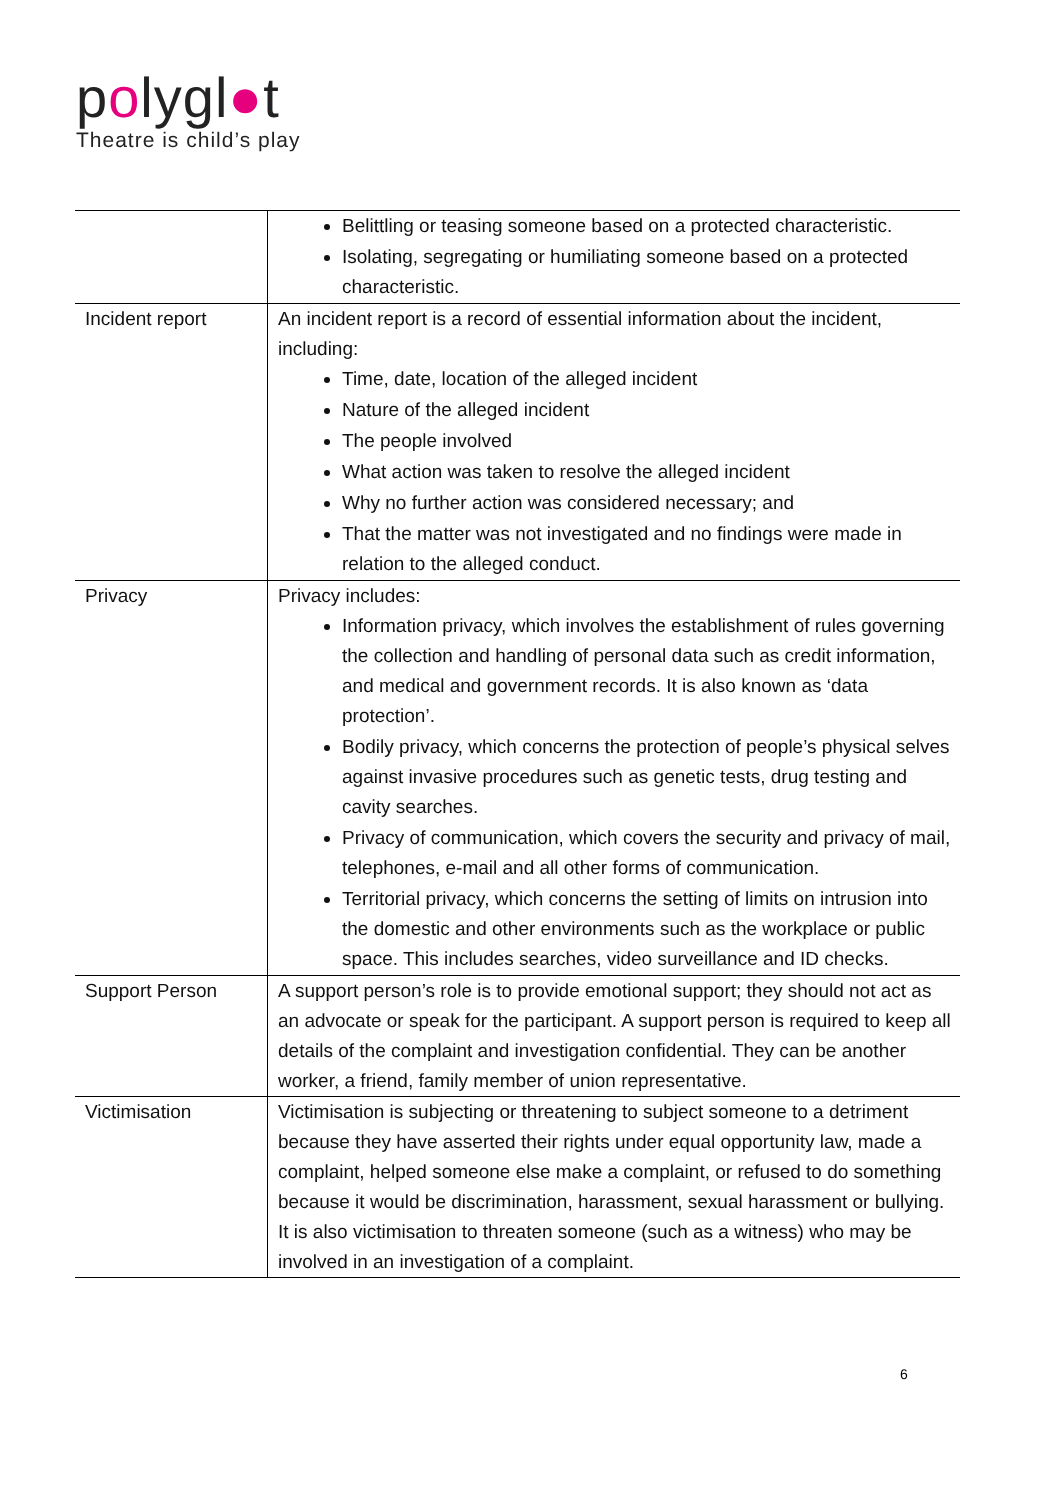polygl●t
Theatre is child’s play
| | Belittling or teasing someone based on a protected characteristic. Isolating, segregating or humiliating someone based on a protected characteristic. |
| Incident report | An incident report is a record of essential information about the incident, including: Time, date, location of the alleged incident Nature of the alleged incident The people involved What action was taken to resolve the alleged incident Why no further action was considered necessary; and That the matter was not investigated and no findings were made in relation to the alleged conduct. |
| Privacy | Privacy includes: Information privacy, which involves the establishment of rules governing the collection and handling of personal data such as credit information, and medical and government records. It is also known as ‘data protection’. Bodily privacy, which concerns the protection of people’s physical selves against invasive procedures such as genetic tests, drug testing and cavity searches. Privacy of communication, which covers the security and privacy of mail, telephones, e-mail and all other forms of communication. Territorial privacy, which concerns the setting of limits on intrusion into the domestic and other environments such as the workplace or public space. This includes searches, video surveillance and ID checks. |
| Support Person | A support person’s role is to provide emotional support; they should not act as an advocate or speak for the participant. A support person is required to keep all details of the complaint and investigation confidential. They can be another worker, a friend, family member of union representative. |
| Victimisation | Victimisation is subjecting or threatening to subject someone to a detriment because they have asserted their rights under equal opportunity law, made a complaint, helped someone else make a complaint, or refused to do something because it would be discrimination, harassment, sexual harassment or bullying. It is also victimisation to threaten someone (such as a witness) who may be involved in an investigation of a complaint. |
6